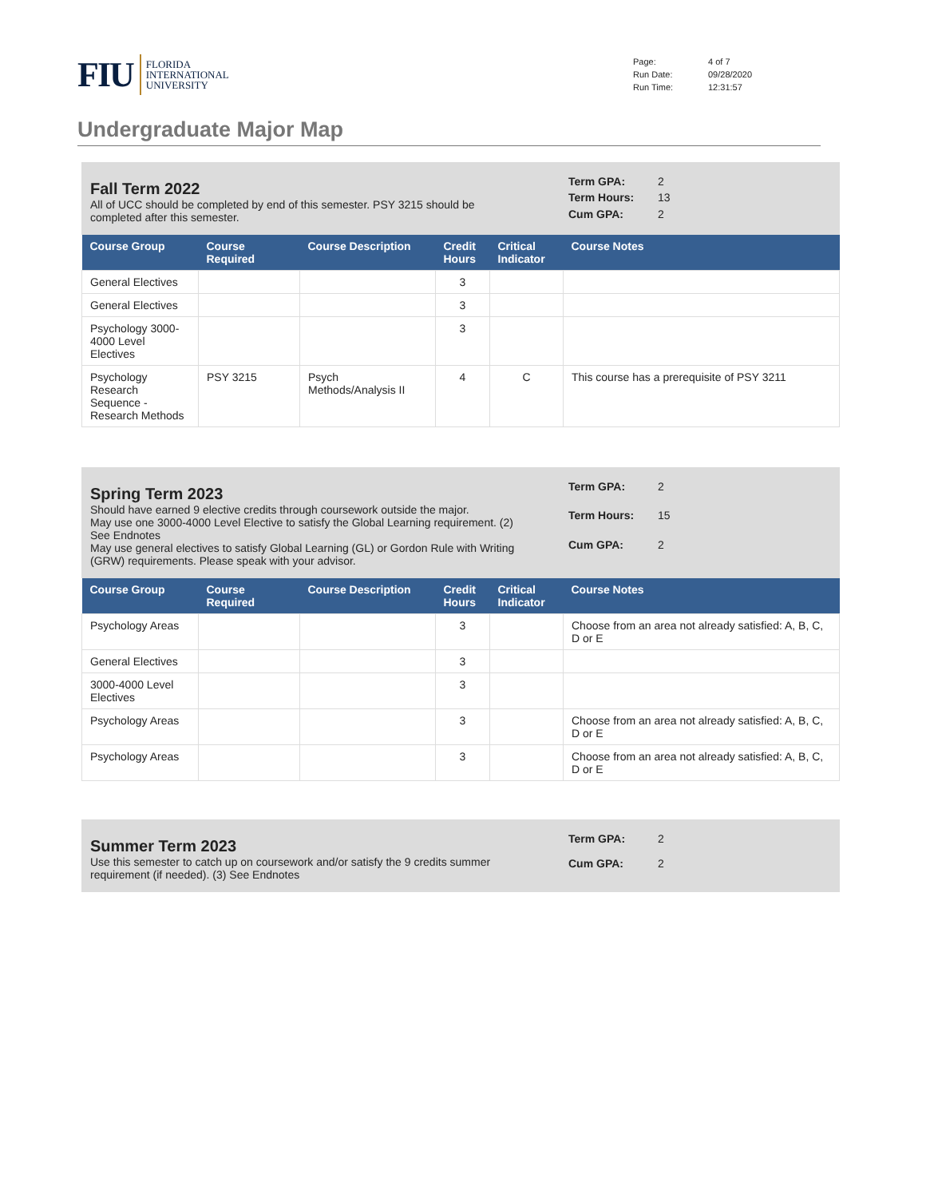FIU FLORIDA
INTERNATIONAL
UNIVERSITY
Page: 4 of 7 Run Date: 09/28/2020 Run Time: 12:31:57
Undergraduate Major Map
Fall Term 2022
All of UCC should be completed by end of this semester. PSY 3215 should be
completed after this semester.
Term GPA: 2 Term Hours: 13 Cum GPA: 2
| Course Group | Course Required | Course Description | Credit Hours | Critical Indicator | Course Notes |
| --- | --- | --- | --- | --- | --- |
| General Electives | | | 3 | | |
| General Electives | | | 3 | | |
| Psychology 3000-4000 Level Electives | | | 3 | | |
| Psychology Research Sequence - Research Methods | PSY 3215 | Psych Methods/Analysis II | 4 | C | This course has a prerequisite of PSY 3211 |
Spring Term 2023
Should have earned 9 elective credits through coursework outside the major.
May use one 3000-4000 Level Elective to satisfy the Global Learning requirement. (2)
See Endnotes
May use general electives to satisfy Global Learning (GL) or Gordon Rule with Writing
(GRW) requirements. Please speak with your advisor.
Term GPA: 2 Term Hours: 15 Cum GPA: 2
| Course Group | Course Required | Course Description | Credit Hours | Critical Indicator | Course Notes |
| --- | --- | --- | --- | --- | --- |
| Psychology Areas | | | 3 | | Choose from an area not already satisfied: A, B, C, D or E |
| General Electives | | | 3 | | |
| 3000-4000 Level Electives | | | 3 | | |
| Psychology Areas | | | 3 | | Choose from an area not already satisfied: A, B, C, D or E |
| Psychology Areas | | | 3 | | Choose from an area not already satisfied: A, B, C, D or E |
Summer Term 2023
Use this semester to catch up on coursework and/or satisfy the 9 credits summer
requirement (if needed). (3) See Endnotes
Term GPA: 2 Cum GPA: 2